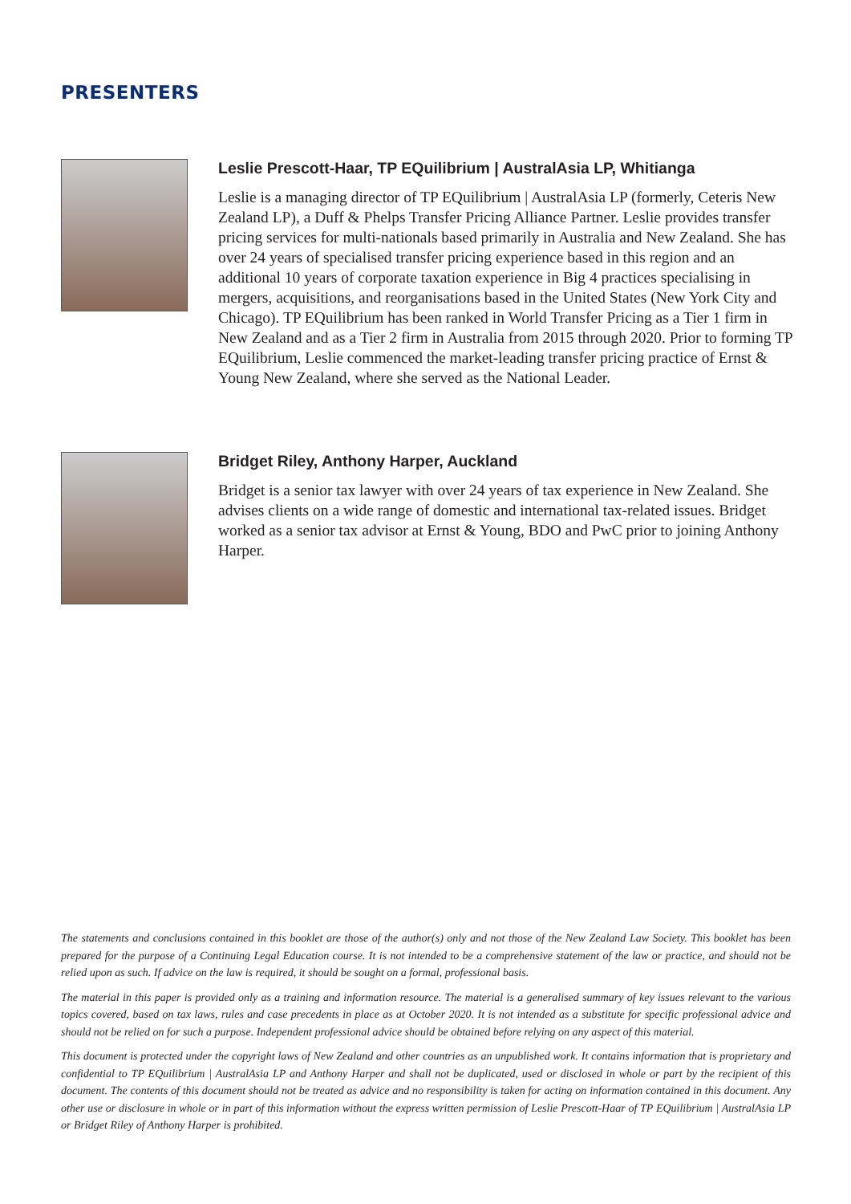PRESENTERS
Leslie Prescott-Haar, TP EQuilibrium | AustralAsia LP, Whitianga
Leslie is a managing director of TP EQuilibrium | AustralAsia LP (formerly, Ceteris New Zealand LP), a Duff & Phelps Transfer Pricing Alliance Partner. Leslie provides transfer pricing services for multi-nationals based primarily in Australia and New Zealand. She has over 24 years of specialised transfer pricing experience based in this region and an additional 10 years of corporate taxation experience in Big 4 practices specialising in mergers, acquisitions, and reorganisations based in the United States (New York City and Chicago). TP EQuilibrium has been ranked in World Transfer Pricing as a Tier 1 firm in New Zealand and as a Tier 2 firm in Australia from 2015 through 2020. Prior to forming TP EQuilibrium, Leslie commenced the market-leading transfer pricing practice of Ernst & Young New Zealand, where she served as the National Leader.
Bridget Riley, Anthony Harper, Auckland
Bridget is a senior tax lawyer with over 24 years of tax experience in New Zealand. She advises clients on a wide range of domestic and international tax-related issues. Bridget worked as a senior tax advisor at Ernst & Young, BDO and PwC prior to joining Anthony Harper.
The statements and conclusions contained in this booklet are those of the author(s) only and not those of the New Zealand Law Society. This booklet has been prepared for the purpose of a Continuing Legal Education course. It is not intended to be a comprehensive statement of the law or practice, and should not be relied upon as such. If advice on the law is required, it should be sought on a formal, professional basis.
The material in this paper is provided only as a training and information resource. The material is a generalised summary of key issues relevant to the various topics covered, based on tax laws, rules and case precedents in place as at October 2020. It is not intended as a substitute for specific professional advice and should not be relied on for such a purpose. Independent professional advice should be obtained before relying on any aspect of this material.
This document is protected under the copyright laws of New Zealand and other countries as an unpublished work. It contains information that is proprietary and confidential to TP EQuilibrium | AustralAsia LP and Anthony Harper and shall not be duplicated, used or disclosed in whole or part by the recipient of this document. The contents of this document should not be treated as advice and no responsibility is taken for acting on information contained in this document. Any other use or disclosure in whole or in part of this information without the express written permission of Leslie Prescott-Haar of TP EQuilibrium | AustralAsia LP or Bridget Riley of Anthony Harper is prohibited.